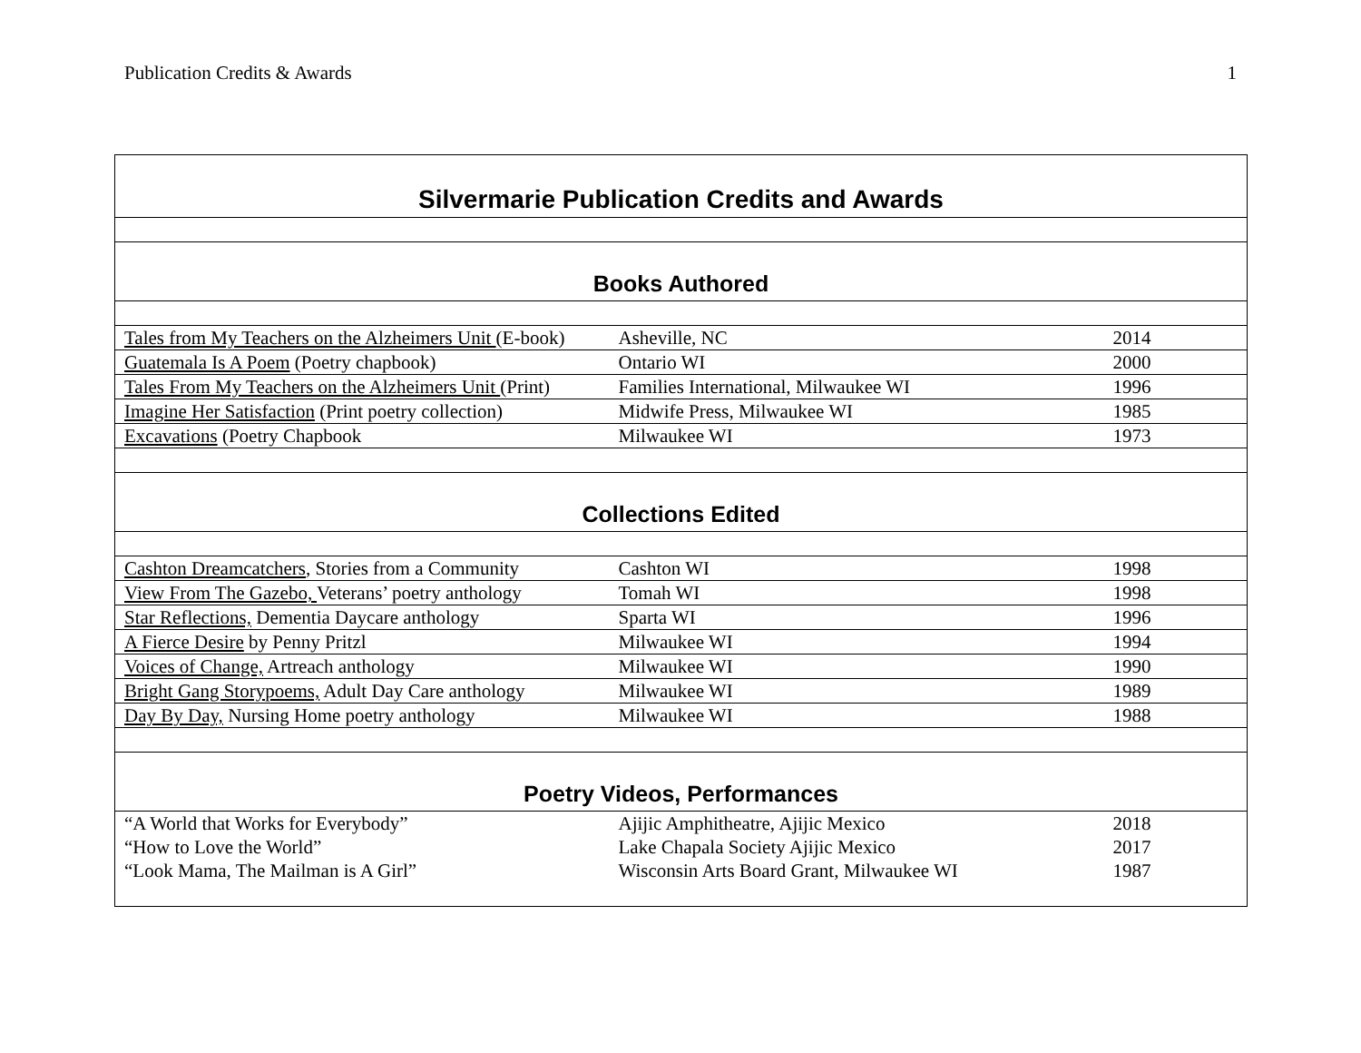Publication Credits & Awards 1
| Silvermarie Publication Credits and Awards | | |
| Books Authored | | |
| Tales from My Teachers on the Alzheimers Unit (E-book) | Asheville, NC | 2014 |
| Guatemala Is A Poem (Poetry chapbook) | Ontario WI | 2000 |
| Tales From My Teachers on the Alzheimers Unit (Print) | Families International, Milwaukee WI | 1996 |
| Imagine Her Satisfaction (Print poetry collection) | Midwife Press, Milwaukee WI | 1985 |
| Excavations (Poetry Chapbook | Milwaukee WI | 1973 |
| Collections Edited | | |
| Cashton Dreamcatchers , Stories from a Community | Cashton WI | 1998 |
| View From The Gazebo, Veterans’ poetry anthology | Tomah WI | 1998 |
| Star Reflections, Dementia Daycare anthology | Sparta WI | 1996 |
| A Fierce Desire by Penny Pritzl | Milwaukee WI | 1994 |
| Voices of Change, Artreach anthology | Milwaukee WI | 1990 |
| Bright Gang Storypoems, Adult Day Care anthology | Milwaukee WI | 1989 |
| Day By Day, Nursing Home poetry anthology | Milwaukee WI | 1988 |
| Poetry Videos, Performances | | |
| “A World that Works for Everybody” | Ajijic Amphitheatre, Ajijic Mexico | 2018 |
| “How to Love the World” | Lake Chapala Society Ajijic Mexico | 2017 |
| “Look Mama, The Mailman is A Girl” | Wisconsin Arts Board Grant, Milwaukee WI | 1987 |